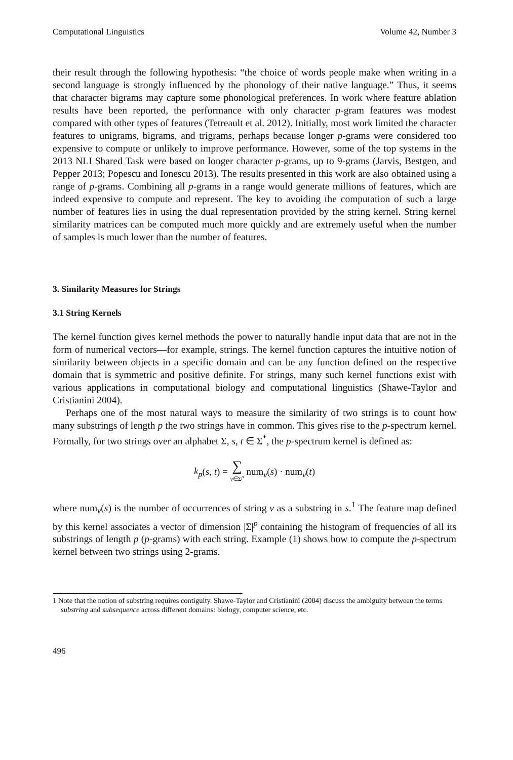Computational Linguistics Volume 42, Number 3
their result through the following hypothesis: “the choice of words people make when writing in a second language is strongly influenced by the phonology of their native language.” Thus, it seems that character bigrams may capture some phonological preferences. In work where feature ablation results have been reported, the performance with only character p-gram features was modest compared with other types of features (Tetreault et al. 2012). Initially, most work limited the character features to unigrams, bigrams, and trigrams, perhaps because longer p-grams were considered too expensive to compute or unlikely to improve performance. However, some of the top systems in the 2013 NLI Shared Task were based on longer character p-grams, up to 9-grams (Jarvis, Bestgen, and Pepper 2013; Popescu and Ionescu 2013). The results presented in this work are also obtained using a range of p-grams. Combining all p-grams in a range would generate millions of features, which are indeed expensive to compute and represent. The key to avoiding the computation of such a large number of features lies in using the dual representation provided by the string kernel. String kernel similarity matrices can be computed much more quickly and are extremely useful when the number of samples is much lower than the number of features.
3. Similarity Measures for Strings
3.1 String Kernels
The kernel function gives kernel methods the power to naturally handle input data that are not in the form of numerical vectors—for example, strings. The kernel function captures the intuitive notion of similarity between objects in a specific domain and can be any function defined on the respective domain that is symmetric and positive definite. For strings, many such kernel functions exist with various applications in computational biology and computational linguistics (Shawe-Taylor and Cristianini 2004).
Perhaps one of the most natural ways to measure the similarity of two strings is to count how many substrings of length p the two strings have in common. This gives rise to the p-spectrum kernel. Formally, for two strings over an alphabet Σ, s, t ∈ Σ<sup>*</sup>, the p-spectrum kernel is defined as:
k<sub>p</sub>(s, t) = ∑
v∈Σ<sup>p</sup> num<sub>v</sub>(s) · num<sub>v</sub>(t)
where num<sub>v</sub>(s) is the number of occurrences of string v as a substring in s.<sup>1</sup> The feature map defined by this kernel associates a vector of dimension |Σ|<sup>p</sup> containing the histogram of frequencies of all its substrings of length p (p-grams) with each string. Example (1) shows how to compute the p-spectrum kernel between two strings using 2-grams.
1 Note that the notion of substring requires contiguity. Shawe-Taylor and Cristianini (2004) discuss the ambiguity between the terms substring and subsequence across different domains: biology, computer science, etc.
496